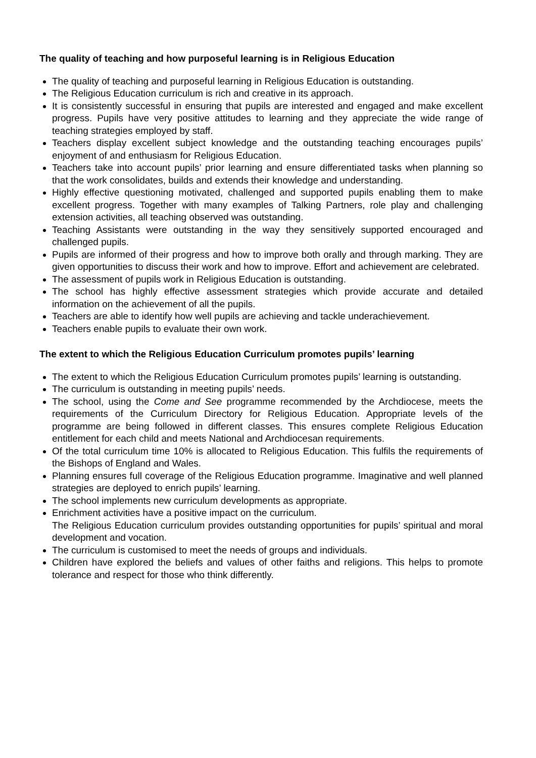The quality of teaching and how purposeful learning is in Religious Education
The quality of teaching and purposeful learning in Religious Education is outstanding.
The Religious Education curriculum is rich and creative in its approach.
It is consistently successful in ensuring that pupils are interested and engaged and make excellent progress. Pupils have very positive attitudes to learning and they appreciate the wide range of teaching strategies employed by staff.
Teachers display excellent subject knowledge and the outstanding teaching encourages pupils’ enjoyment of and enthusiasm for Religious Education.
Teachers take into account pupils’ prior learning and ensure differentiated tasks when planning so that the work consolidates, builds and extends their knowledge and understanding.
Highly effective questioning motivated, challenged and supported pupils enabling them to make excellent progress. Together with many examples of Talking Partners, role play and challenging extension activities, all teaching observed was outstanding.
Teaching Assistants were outstanding in the way they sensitively supported encouraged and challenged pupils.
Pupils are informed of their progress and how to improve both orally and through marking. They are given opportunities to discuss their work and how to improve. Effort and achievement are celebrated.
The assessment of pupils work in Religious Education is outstanding.
The school has highly effective assessment strategies which provide accurate and detailed information on the achievement of all the pupils.
Teachers are able to identify how well pupils are achieving and tackle underachievement.
Teachers enable pupils to evaluate their own work.
The extent to which the Religious Education Curriculum promotes pupils’ learning
The extent to which the Religious Education Curriculum promotes pupils’ learning is outstanding.
The curriculum is outstanding in meeting pupils’ needs.
The school, using the Come and See programme recommended by the Archdiocese, meets the requirements of the Curriculum Directory for Religious Education. Appropriate levels of the programme are being followed in different classes. This ensures complete Religious Education entitlement for each child and meets National and Archdiocesan requirements.
Of the total curriculum time 10% is allocated to Religious Education. This fulfils the requirements of the Bishops of England and Wales.
Planning ensures full coverage of the Religious Education programme. Imaginative and well planned strategies are deployed to enrich pupils’ learning.
The school implements new curriculum developments as appropriate.
Enrichment activities have a positive impact on the curriculum.
The Religious Education curriculum provides outstanding opportunities for pupils’ spiritual and moral development and vocation.
The curriculum is customised to meet the needs of groups and individuals.
Children have explored the beliefs and values of other faiths and religions. This helps to promote tolerance and respect for those who think differently.